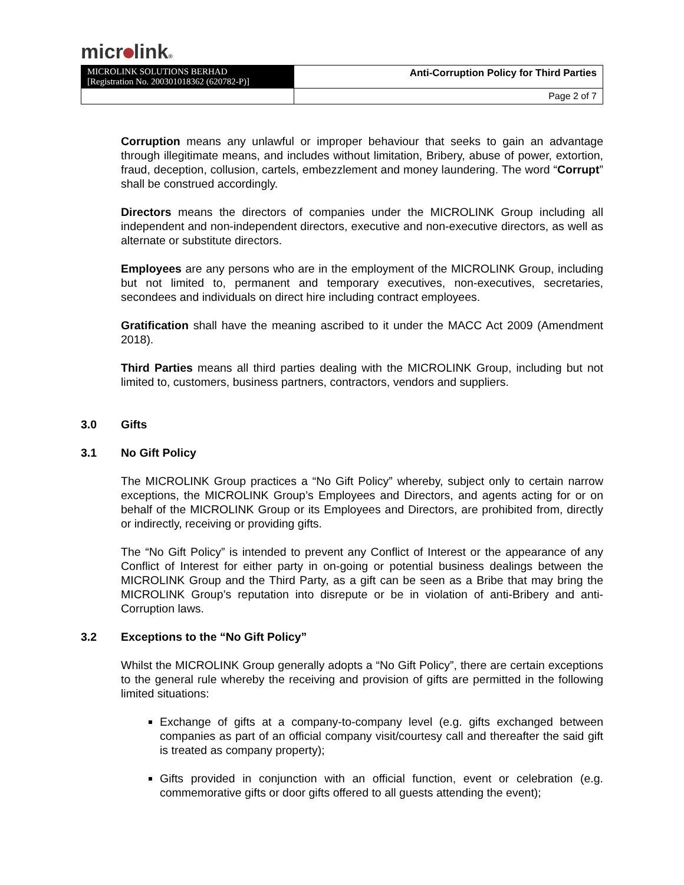micr link®
| MICROLINK SOLUTIONS BERHAD [Registration No. 200301018362 (620782-P)] | Anti-Corruption Policy for Third Parties |
| | Page 2 of 7 |
Corruption means any unlawful or improper behaviour that seeks to gain an advantage through illegitimate means, and includes without limitation, Bribery, abuse of power, extortion, fraud, deception, collusion, cartels, embezzlement and money laundering. The word “Corrupt” shall be construed accordingly.
Directors means the directors of companies under the MICROLINK Group including all independent and non-independent directors, executive and non-executive directors, as well as alternate or substitute directors.
Employees are any persons who are in the employment of the MICROLINK Group, including but not limited to, permanent and temporary executives, non-executives, secretaries, secondees and individuals on direct hire including contract employees.
Gratification shall have the meaning ascribed to it under the MACC Act 2009 (Amendment 2018).
Third Parties means all third parties dealing with the MICROLINK Group, including but not limited to, customers, business partners, contractors, vendors and suppliers.
3.0 Gifts
3.1 No Gift Policy
The MICROLINK Group practices a “No Gift Policy” whereby, subject only to certain narrow exceptions, the MICROLINK Group’s Employees and Directors, and agents acting for or on behalf of the MICROLINK Group or its Employees and Directors, are prohibited from, directly or indirectly, receiving or providing gifts.
The “No Gift Policy” is intended to prevent any Conflict of Interest or the appearance of any Conflict of Interest for either party in on-going or potential business dealings between the MICROLINK Group and the Third Party, as a gift can be seen as a Bribe that may bring the MICROLINK Group’s reputation into disrepute or be in violation of anti-Bribery and anti-Corruption laws.
3.2 Exceptions to the “No Gift Policy”
Whilst the MICROLINK Group generally adopts a “No Gift Policy”, there are certain exceptions to the general rule whereby the receiving and provision of gifts are permitted in the following limited situations:
Exchange of gifts at a company-to-company level (e.g. gifts exchanged between companies as part of an official company visit/courtesy call and thereafter the said gift is treated as company property);
Gifts provided in conjunction with an official function, event or celebration (e.g. commemorative gifts or door gifts offered to all guests attending the event);